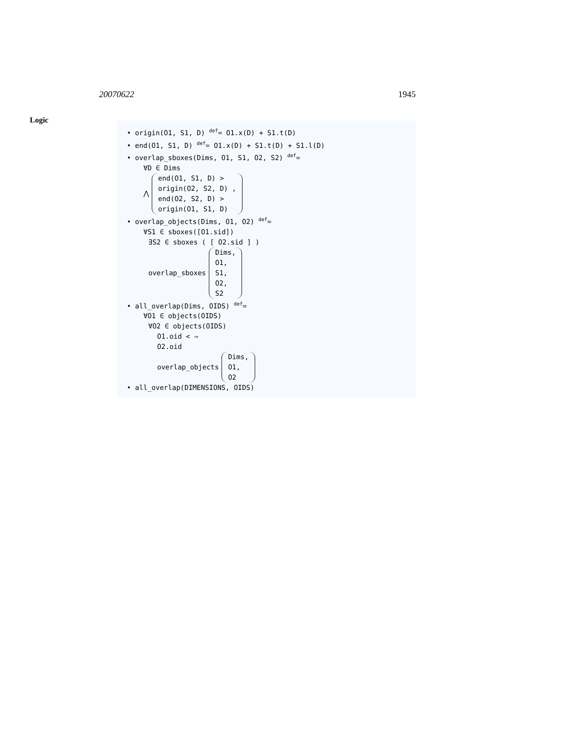20070622 1945
Logic
• origin(O1, S1, D) <sup>def</sup>= O1.x(D) + S1.t(D)
• end(O1, S1, D) <sup>def</sup>= O1.x(D) + S1.t(D) + S1.l(D)
• overlap_sboxes(Dims, O1, S1, O2, S2) <sup>def</sup>=
∀D ∈ Dims
⋀ end(O1, S1, D) >
origin(O2, S2, D) ,
end(O2, S2, D) >
origin(O1, S1, D)
• overlap_objects(Dims, O1, O2) <sup>def</sup>=
∀S1 ∈ sboxes([O1.sid])
∃S2 ∈ sboxes ( [ O2.sid ] )
overlap_sboxes Dims,
O1,
S1,
O2,
S2
• all_overlap(Dims, OIDS) <sup>def</sup>=
∀O1 ∈ objects(OIDS)
∀O2 ∈ objects(OIDS)
O1.oid < ⇒
O2.oid
overlap_objects Dims,
O1,
O2
• all_overlap(DIMENSIONS, OIDS)